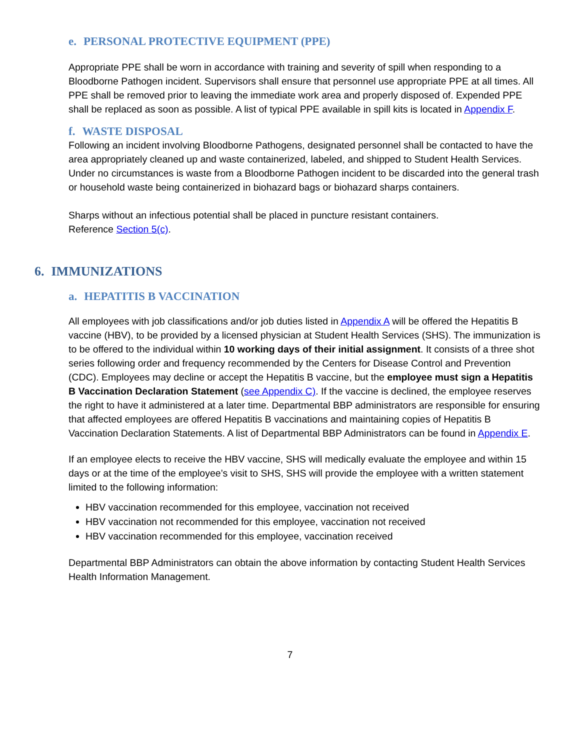e. PERSONAL PROTECTIVE EQUIPMENT (PPE)
Appropriate PPE shall be worn in accordance with training and severity of spill when responding to a Bloodborne Pathogen incident. Supervisors shall ensure that personnel use appropriate PPE at all times. All PPE shall be removed prior to leaving the immediate work area and properly disposed of. Expended PPE shall be replaced as soon as possible. A list of typical PPE available in spill kits is located in Appendix F.
f. WASTE DISPOSAL
Following an incident involving Bloodborne Pathogens, designated personnel shall be contacted to have the area appropriately cleaned up and waste containerized, labeled, and shipped to Student Health Services. Under no circumstances is waste from a Bloodborne Pathogen incident to be discarded into the general trash or household waste being containerized in biohazard bags or biohazard sharps containers.
Sharps without an infectious potential shall be placed in puncture resistant containers.
Reference Section 5(c).
6. IMMUNIZATIONS
a. HEPATITIS B VACCINATION
All employees with job classifications and/or job duties listed in Appendix A will be offered the Hepatitis B vaccine (HBV), to be provided by a licensed physician at Student Health Services (SHS). The immunization is to be offered to the individual within 10 working days of their initial assignment. It consists of a three shot series following order and frequency recommended by the Centers for Disease Control and Prevention (CDC). Employees may decline or accept the Hepatitis B vaccine, but the employee must sign a Hepatitis B Vaccination Declaration Statement (see Appendix C). If the vaccine is declined, the employee reserves the right to have it administered at a later time. Departmental BBP administrators are responsible for ensuring that affected employees are offered Hepatitis B vaccinations and maintaining copies of Hepatitis B Vaccination Declaration Statements. A list of Departmental BBP Administrators can be found in Appendix E.
If an employee elects to receive the HBV vaccine, SHS will medically evaluate the employee and within 15 days or at the time of the employee’s visit to SHS, SHS will provide the employee with a written statement limited to the following information:
HBV vaccination recommended for this employee, vaccination not received
HBV vaccination not recommended for this employee, vaccination not received
HBV vaccination recommended for this employee, vaccination received
Departmental BBP Administrators can obtain the above information by contacting Student Health Services Health Information Management.
7